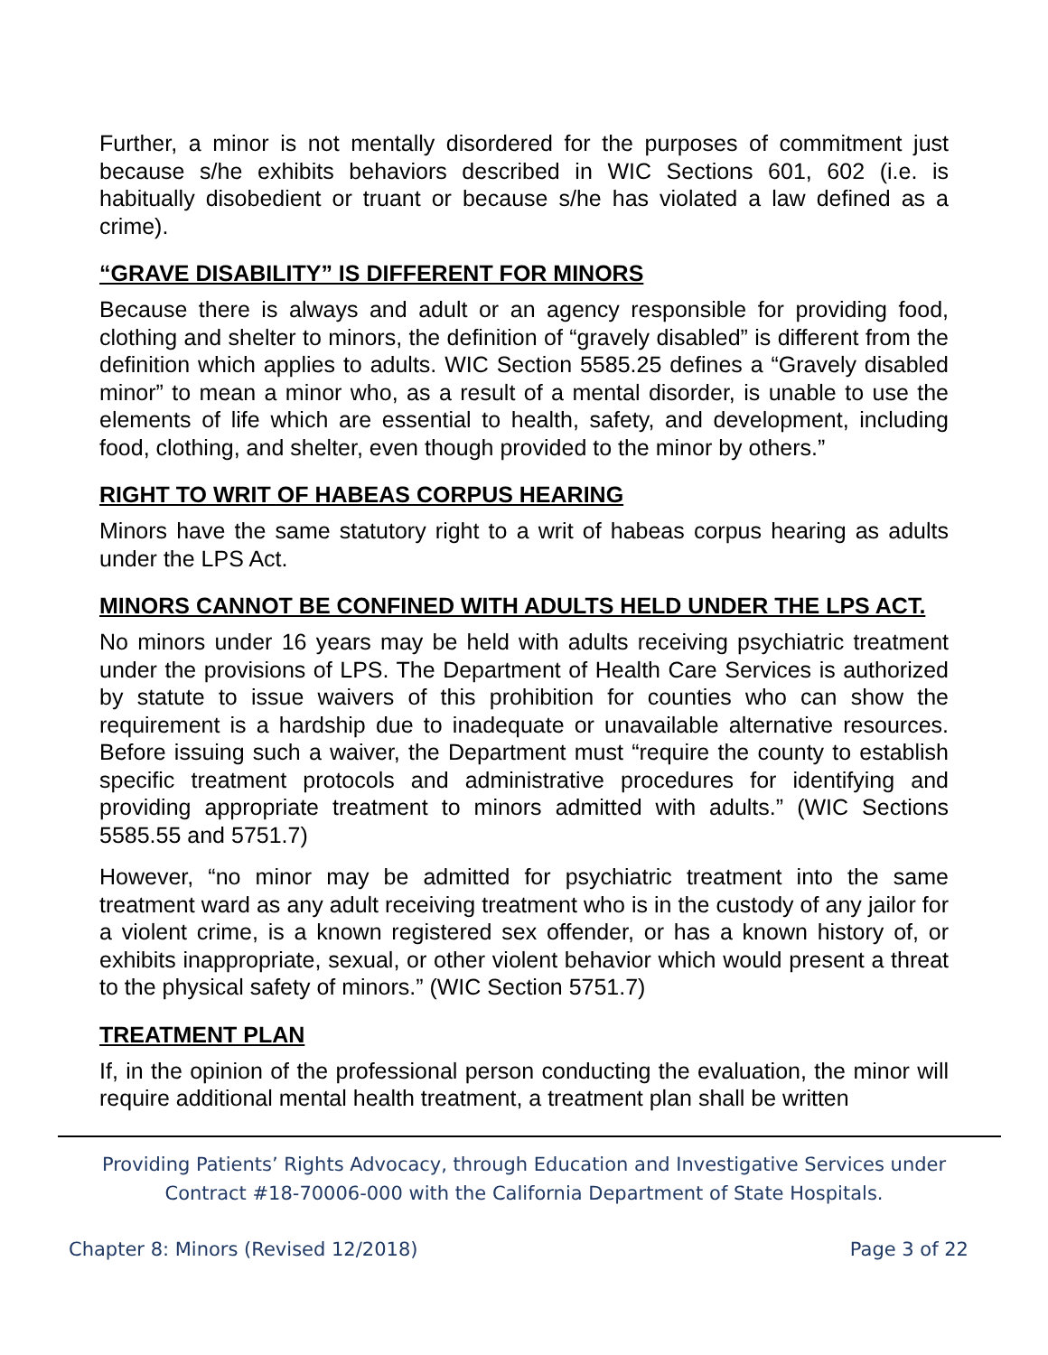Further, a minor is not mentally disordered for the purposes of commitment just because s/he exhibits behaviors described in WIC Sections 601, 602 (i.e. is habitually disobedient or truant or because s/he has violated a law defined as a crime).
“GRAVE DISABILITY” IS DIFFERENT FOR MINORS
Because there is always and adult or an agency responsible for providing food, clothing and shelter to minors, the definition of “gravely disabled” is different from the definition which applies to adults. WIC Section 5585.25 defines a “Gravely disabled minor” to mean a minor who, as a result of a mental disorder, is unable to use the elements of life which are essential to health, safety, and development, including food, clothing, and shelter, even though provided to the minor by others.”
RIGHT TO WRIT OF HABEAS CORPUS HEARING
Minors have the same statutory right to a writ of habeas corpus hearing as adults under the LPS Act.
MINORS CANNOT BE CONFINED WITH ADULTS HELD UNDER THE LPS ACT.
No minors under 16 years may be held with adults receiving psychiatric treatment under the provisions of LPS. The Department of Health Care Services is authorized by statute to issue waivers of this prohibition for counties who can show the requirement is a hardship due to inadequate or unavailable alternative resources. Before issuing such a waiver, the Department must “require the county to establish specific treatment protocols and administrative procedures for identifying and providing appropriate treatment to minors admitted with adults.” (WIC Sections 5585.55 and 5751.7)
However, “no minor may be admitted for psychiatric treatment into the same treatment ward as any adult receiving treatment who is in the custody of any jailor for a violent crime, is a known registered sex offender, or has a known history of, or exhibits inappropriate, sexual, or other violent behavior which would present a threat to the physical safety of minors.” (WIC Section 5751.7)
TREATMENT PLAN
If, in the opinion of the professional person conducting the evaluation, the minor will require additional mental health treatment, a treatment plan shall be written
Providing Patients’ Rights Advocacy, through Education and Investigative Services under
Contract #18-70006-000 with the California Department of State Hospitals.
Chapter 8: Minors (Revised 12/2018) Page 3 of 22